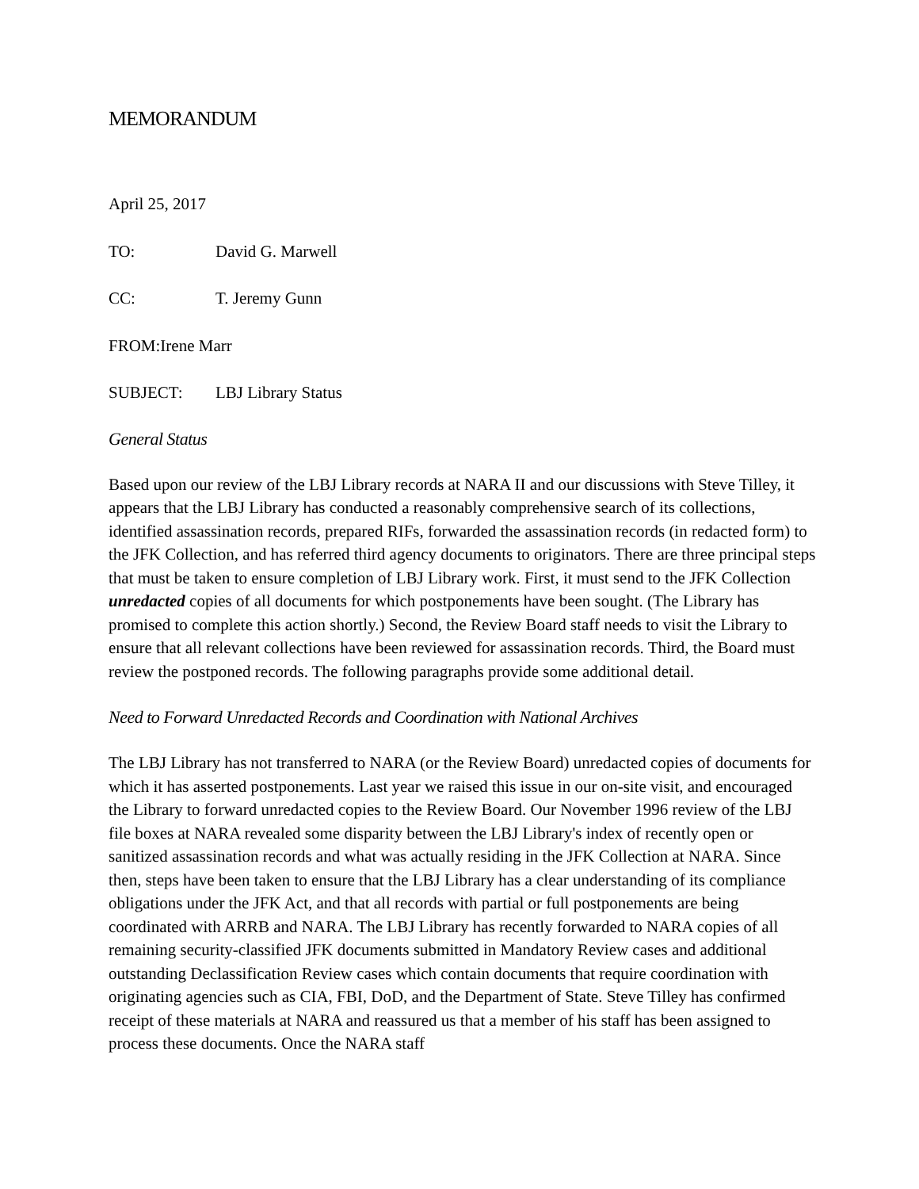MEMORANDUM
April 25, 2017
TO: David G. Marwell
CC: T. Jeremy Gunn
FROM: Irene Marr
SUBJECT: LBJ Library Status
General Status
Based upon our review of the LBJ Library records at NARA II and our discussions with Steve Tilley, it appears that the LBJ Library has conducted a reasonably comprehensive search of its collections, identified assassination records, prepared RIFs, forwarded the assassination records (in redacted form) to the JFK Collection, and has referred third agency documents to originators. There are three principal steps that must be taken to ensure completion of LBJ Library work. First, it must send to the JFK Collection unredacted copies of all documents for which postponements have been sought. (The Library has promised to complete this action shortly.) Second, the Review Board staff needs to visit the Library to ensure that all relevant collections have been reviewed for assassination records. Third, the Board must review the postponed records. The following paragraphs provide some additional detail.
Need to Forward Unredacted Records and Coordination with National Archives
The LBJ Library has not transferred to NARA (or the Review Board) unredacted copies of documents for which it has asserted postponements. Last year we raised this issue in our on-site visit, and encouraged the Library to forward unredacted copies to the Review Board. Our November 1996 review of the LBJ file boxes at NARA revealed some disparity between the LBJ Library's index of recently open or sanitized assassination records and what was actually residing in the JFK Collection at NARA. Since then, steps have been taken to ensure that the LBJ Library has a clear understanding of its compliance obligations under the JFK Act, and that all records with partial or full postponements are being coordinated with ARRB and NARA. The LBJ Library has recently forwarded to NARA copies of all remaining security-classified JFK documents submitted in Mandatory Review cases and additional outstanding Declassification Review cases which contain documents that require coordination with originating agencies such as CIA, FBI, DoD, and the Department of State. Steve Tilley has confirmed receipt of these materials at NARA and reassured us that a member of his staff has been assigned to process these documents. Once the NARA staff